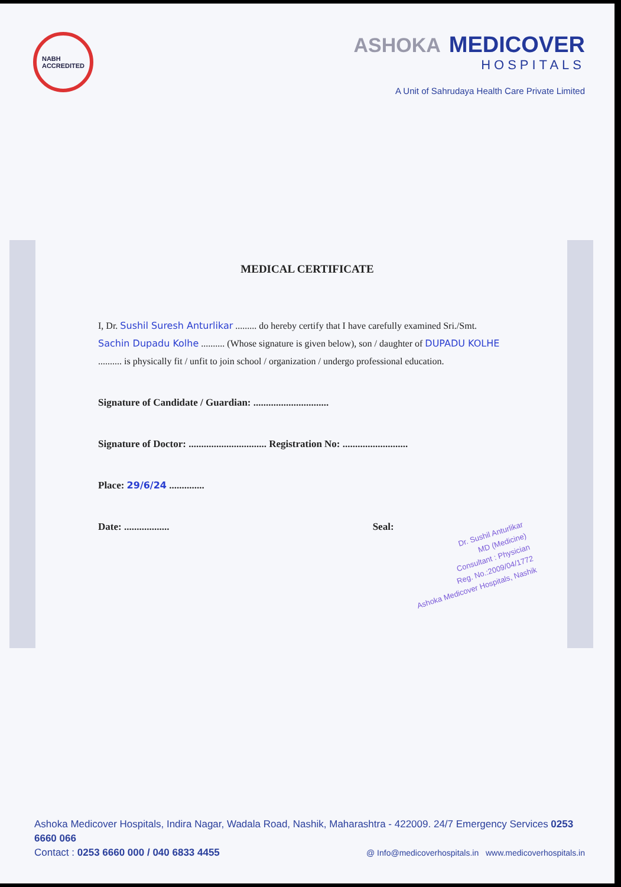NABH
ACCREDITED
ASHOKA MEDICOVER
HOSPITALS
A Unit of Sahrudaya Health Care Private Limited
MEDICAL CERTIFICATE
I, Dr. Sushil Suresh Anturlikar ......... do hereby certify that I have carefully examined Sri./Smt. Sachin Dupadu Kolhe .......... (Whose signature is given below), son / daughter of DUPADU KOLHE .......... is physically fit / unfit to join school / organization / undergo professional education.
Signature of Candidate / Guardian: ..............................
Signature of Doctor: ............................... Registration No: ..........................
Place: 29/6/24 ..............
Date: .................. Seal:
Dr. Sushil Anturlikar
MD (Medicine)
Consultant : Physician
Reg. No.:2009/04/1772
Ashoka Medicover Hospitals, Nashik
Ashoka Medicover Hospitals, Indira Nagar, Wadala Road, Nashik, Maharashtra - 422009. 24/7 Emergency Services 0253 6660 066
Contact : 0253 6660 000 / 040 6833 4455 @ Info@medicoverhospitals.in www.medicoverhospitals.in